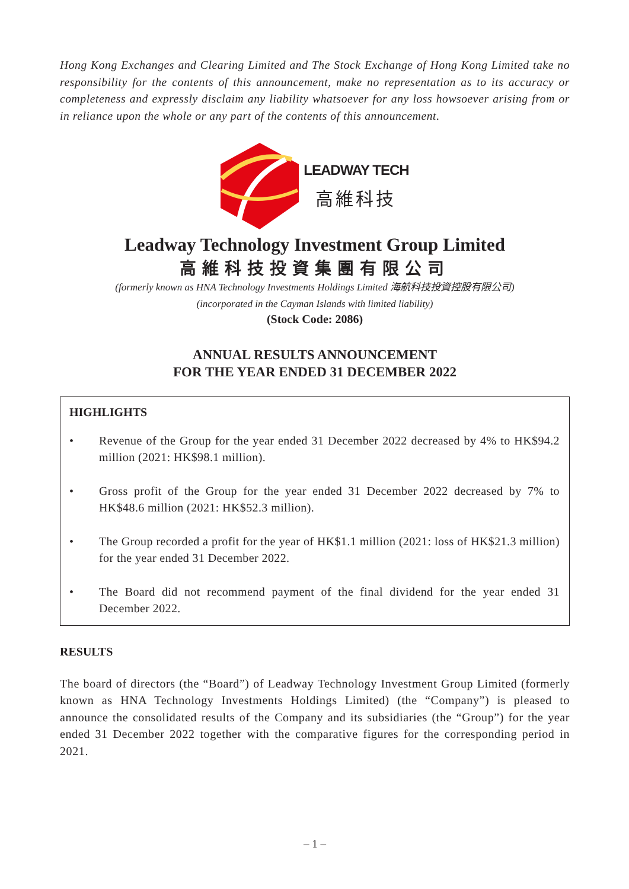Hong Kong Exchanges and Clearing Limited and The Stock Exchange of Hong Kong Limited take no responsibility for the contents of this announcement, make no representation as to its accuracy or completeness and expressly disclaim any liability whatsoever for any loss howsoever arising from or in reliance upon the whole or any part of the contents of this announcement.
LEADWAY TECH
高維科技
Leadway Technology Investment Group Limited
高維科技投資集團有限公司
(formerly known as HNA Technology Investments Holdings Limited 海航科技投資控股有限公司)
(incorporated in the Cayman Islands with limited liability)
(Stock Code: 2086)
ANNUAL RESULTS ANNOUNCEMENT
FOR THE YEAR ENDED 31 DECEMBER 2022
HIGHLIGHTS
• Revenue of the Group for the year ended 31 December 2022 decreased by 4% to HK$94.2 million (2021: HK$98.1 million).
• Gross profit of the Group for the year ended 31 December 2022 decreased by 7% to HK$48.6 million (2021: HK$52.3 million).
• The Group recorded a profit for the year of HK$1.1 million (2021: loss of HK$21.3 million) for the year ended 31 December 2022.
• The Board did not recommend payment of the final dividend for the year ended 31 December 2022.
RESULTS
The board of directors (the “Board”) of Leadway Technology Investment Group Limited (formerly known as HNA Technology Investments Holdings Limited) (the “Company”) is pleased to announce the consolidated results of the Company and its subsidiaries (the “Group”) for the year ended 31 December 2022 together with the comparative figures for the corresponding period in 2021.
– 1 –